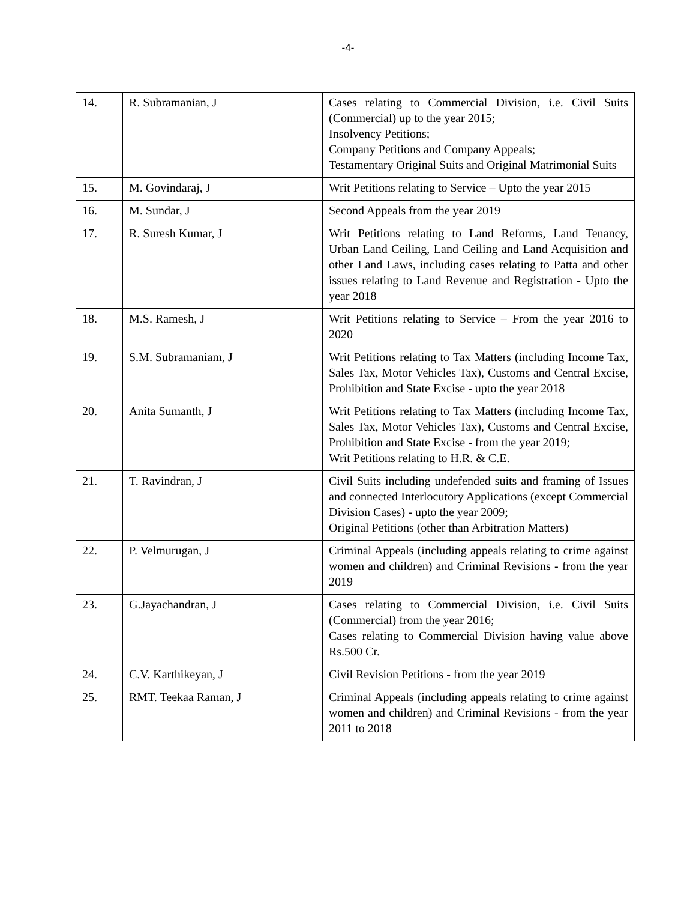-4-
| 14. | R. Subramanian, J | Cases relating to Commercial Division, i.e. Civil Suits (Commercial) up to the year 2015; Insolvency Petitions; Company Petitions and Company Appeals; Testamentary Original Suits and Original Matrimonial Suits |
| 15. | M. Govindaraj, J | Writ Petitions relating to Service – Upto the year 2015 |
| 16. | M. Sundar, J | Second Appeals from the year 2019 |
| 17. | R. Suresh Kumar, J | Writ Petitions relating to Land Reforms, Land Tenancy, Urban Land Ceiling, Land Ceiling and Land Acquisition and other Land Laws, including cases relating to Patta and other issues relating to Land Revenue and Registration - Upto the year 2018 |
| 18. | M.S. Ramesh, J | Writ Petitions relating to Service – From the year 2016 to 2020 |
| 19. | S.M. Subramaniam, J | Writ Petitions relating to Tax Matters (including Income Tax, Sales Tax, Motor Vehicles Tax), Customs and Central Excise, Prohibition and State Excise - upto the year 2018 |
| 20. | Anita Sumanth, J | Writ Petitions relating to Tax Matters (including Income Tax, Sales Tax, Motor Vehicles Tax), Customs and Central Excise, Prohibition and State Excise - from the year 2019; Writ Petitions relating to H.R. & C.E. |
| 21. | T. Ravindran, J | Civil Suits including undefended suits and framing of Issues and connected Interlocutory Applications (except Commercial Division Cases) - upto the year 2009; Original Petitions (other than Arbitration Matters) |
| 22. | P. Velmurugan, J | Criminal Appeals (including appeals relating to crime against women and children) and Criminal Revisions - from the year 2019 |
| 23. | G.Jayachandran, J | Cases relating to Commercial Division, i.e. Civil Suits (Commercial) from the year 2016; Cases relating to Commercial Division having value above Rs.500 Cr. |
| 24. | C.V. Karthikeyan, J | Civil Revision Petitions - from the year 2019 |
| 25. | RMT. Teekaa Raman, J | Criminal Appeals (including appeals relating to crime against women and children) and Criminal Revisions - from the year 2011 to 2018 |